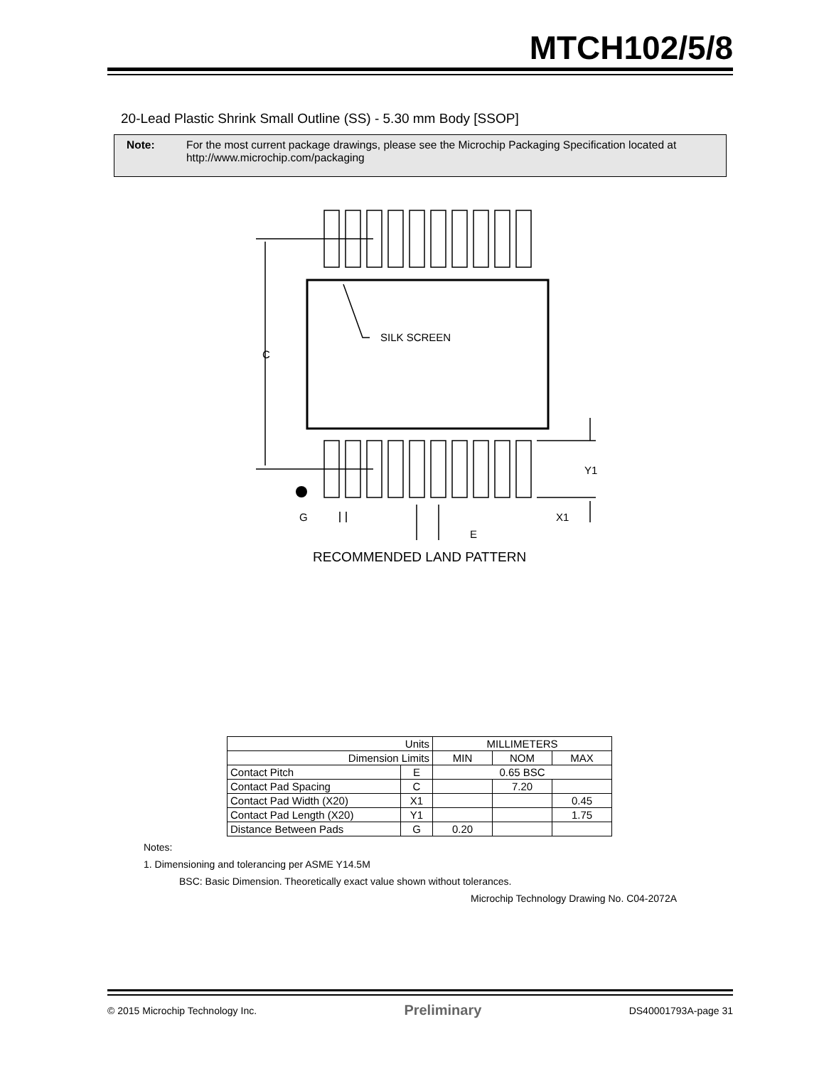MTCH102/5/8
20-Lead Plastic Shrink Small Outline (SS) - 5.30 mm Body [SSOP]
Note: For the most current package drawings, please see the Microchip Packaging Specification located at
http://www.microchip.com/packaging
C
SILK SCREEN
Y1
G
X1
E
RECOMMENDED LAND PATTERN
| Units | | MILLIMETERS | | |
| Dimension Limits | | MIN | NOM | MAX |
| Contact Pitch | E | 0.65 BSC | | |
| Contact Pad Spacing | C | | 7.20 | |
| Contact Pad Width (X20) | X1 | | | 0.45 |
| Contact Pad Length (X20) | Y1 | | | 1.75 |
| Distance Between Pads | G | 0.20 | | |
Notes:
1. Dimensioning and tolerancing per ASME Y14.5M
BSC: Basic Dimension. Theoretically exact value shown without tolerances.
Microchip Technology Drawing No. C04-2072A
© 2015 Microchip Technology Inc. Preliminary DS40001793A-page 31